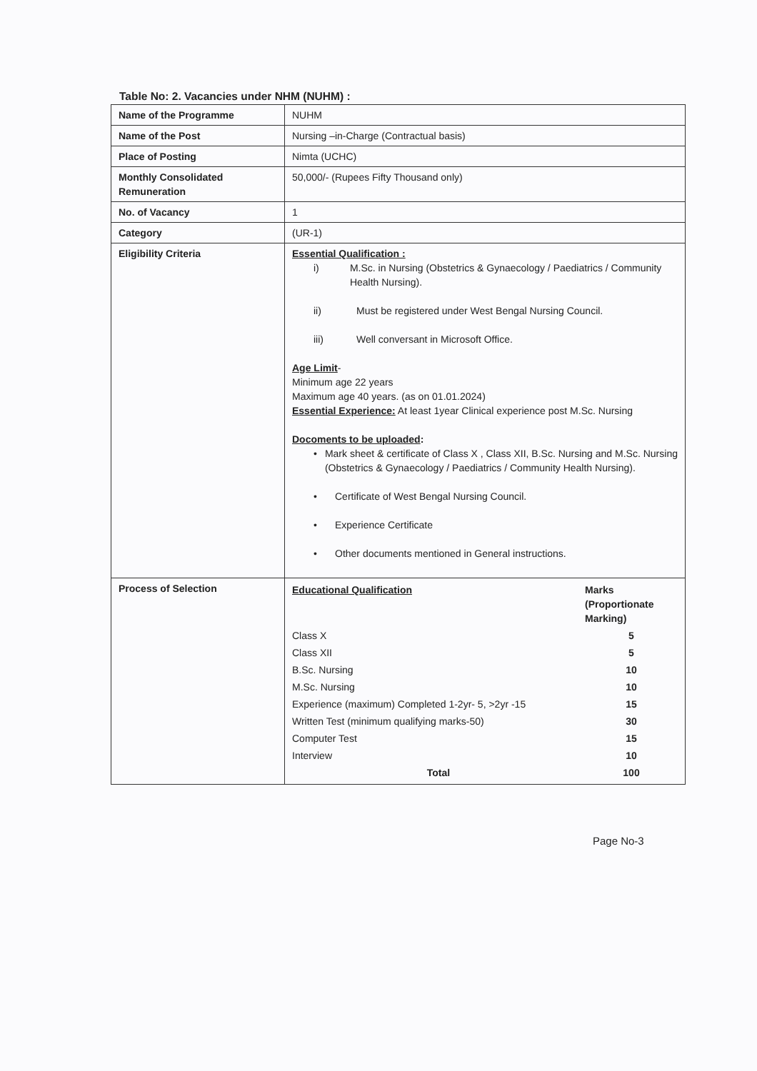Table No: 2. Vacancies under NHM (NUHM) :
| Name of the Programme | NUHM |
| Name of the Post | Nursing –in-Charge (Contractual basis) |
| Place of Posting | Nimta (UCHC) |
| Monthly Consolidated Remuneration | 50,000/- (Rupees Fifty Thousand only) |
| No. of Vacancy | 1 |
| Category | (UR-1) |
| Eligibility Criteria | Essential Qualification : i) M.Sc. in Nursing (Obstetrics & Gynaecology / Paediatrics / Community Health Nursing). ii) Must be registered under West Bengal Nursing Council. iii) Well conversant in Microsoft Office. Age Limit - Minimum age 22 years Maximum age 40 years. (as on 01.01.2024) Essential Experience: At least 1year Clinical experience post M.Sc. Nursing Docoments to be uploaded : • Mark sheet & certificate of Class X , Class XII, B.Sc. Nursing and M.Sc. Nursing (Obstetrics & Gynaecology / Paediatrics / Community Health Nursing). • Certificate of West Bengal Nursing Council. • Experience Certificate • Other documents mentioned in General instructions. |
| Process of Selection | / Educational Qualification / Marks (Proportionate Marking) / / Class X / 5 / / Class XII / 5 / / B.Sc. Nursing / 10 / / M.Sc. Nursing / 10 / / Experience (maximum) Completed 1-2yr- 5, >2yr -15 / 15 / / Written Test (minimum qualifying marks-50) / 30 / / Computer Test / 15 / / Interview / 10 / / Total / 100 / |
Page No-3